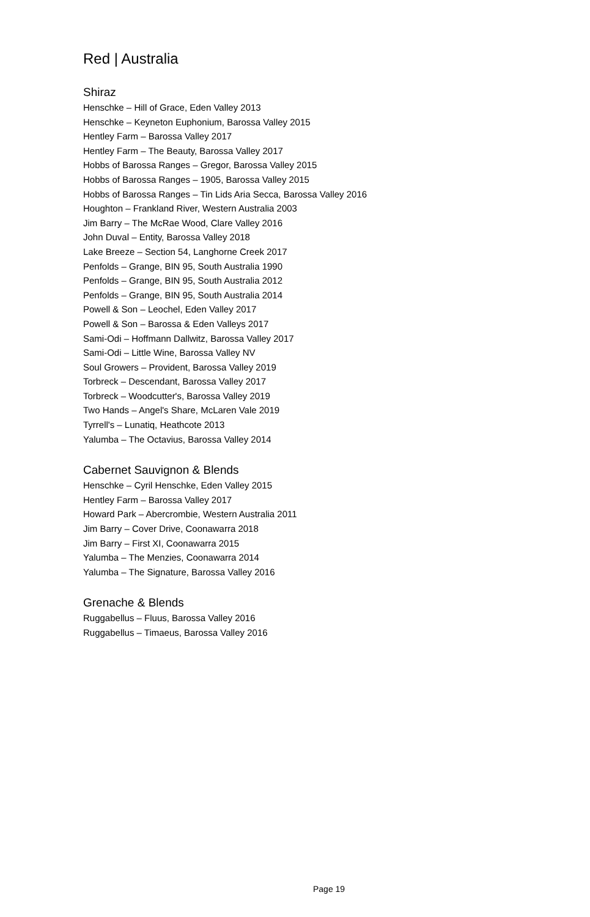Red | Australia
Shiraz
Henschke – Hill of Grace, Eden Valley 2013
Henschke – Keyneton Euphonium, Barossa Valley 2015
Hentley Farm – Barossa Valley 2017
Hentley Farm – The Beauty, Barossa Valley 2017
Hobbs of Barossa Ranges – Gregor, Barossa Valley 2015
Hobbs of Barossa Ranges – 1905, Barossa Valley 2015
Hobbs of Barossa Ranges – Tin Lids Aria Secca, Barossa Valley 2016
Houghton – Frankland River, Western Australia 2003
Jim Barry – The McRae Wood, Clare Valley 2016
John Duval – Entity, Barossa Valley 2018
Lake Breeze – Section 54, Langhorne Creek 2017
Penfolds – Grange, BIN 95, South Australia 1990
Penfolds – Grange, BIN 95, South Australia 2012
Penfolds – Grange, BIN 95, South Australia 2014
Powell & Son – Leochel, Eden Valley 2017
Powell & Son – Barossa & Eden Valleys 2017
Sami-Odi – Hoffmann Dallwitz, Barossa Valley 2017
Sami-Odi – Little Wine, Barossa Valley NV
Soul Growers – Provident, Barossa Valley 2019
Torbreck – Descendant, Barossa Valley 2017
Torbreck – Woodcutter's, Barossa Valley 2019
Two Hands – Angel's Share, McLaren Vale 2019
Tyrrell's – Lunatiq, Heathcote 2013
Yalumba – The Octavius, Barossa Valley 2014
Cabernet Sauvignon & Blends
Henschke – Cyril Henschke, Eden Valley 2015
Hentley Farm – Barossa Valley 2017
Howard Park – Abercrombie, Western Australia 2011
Jim Barry – Cover Drive, Coonawarra 2018
Jim Barry – First XI, Coonawarra 2015
Yalumba – The Menzies, Coonawarra 2014
Yalumba – The Signature, Barossa Valley 2016
Grenache & Blends
Ruggabellus – Fluus, Barossa Valley 2016
Ruggabellus – Timaeus, Barossa Valley 2016
Page 19